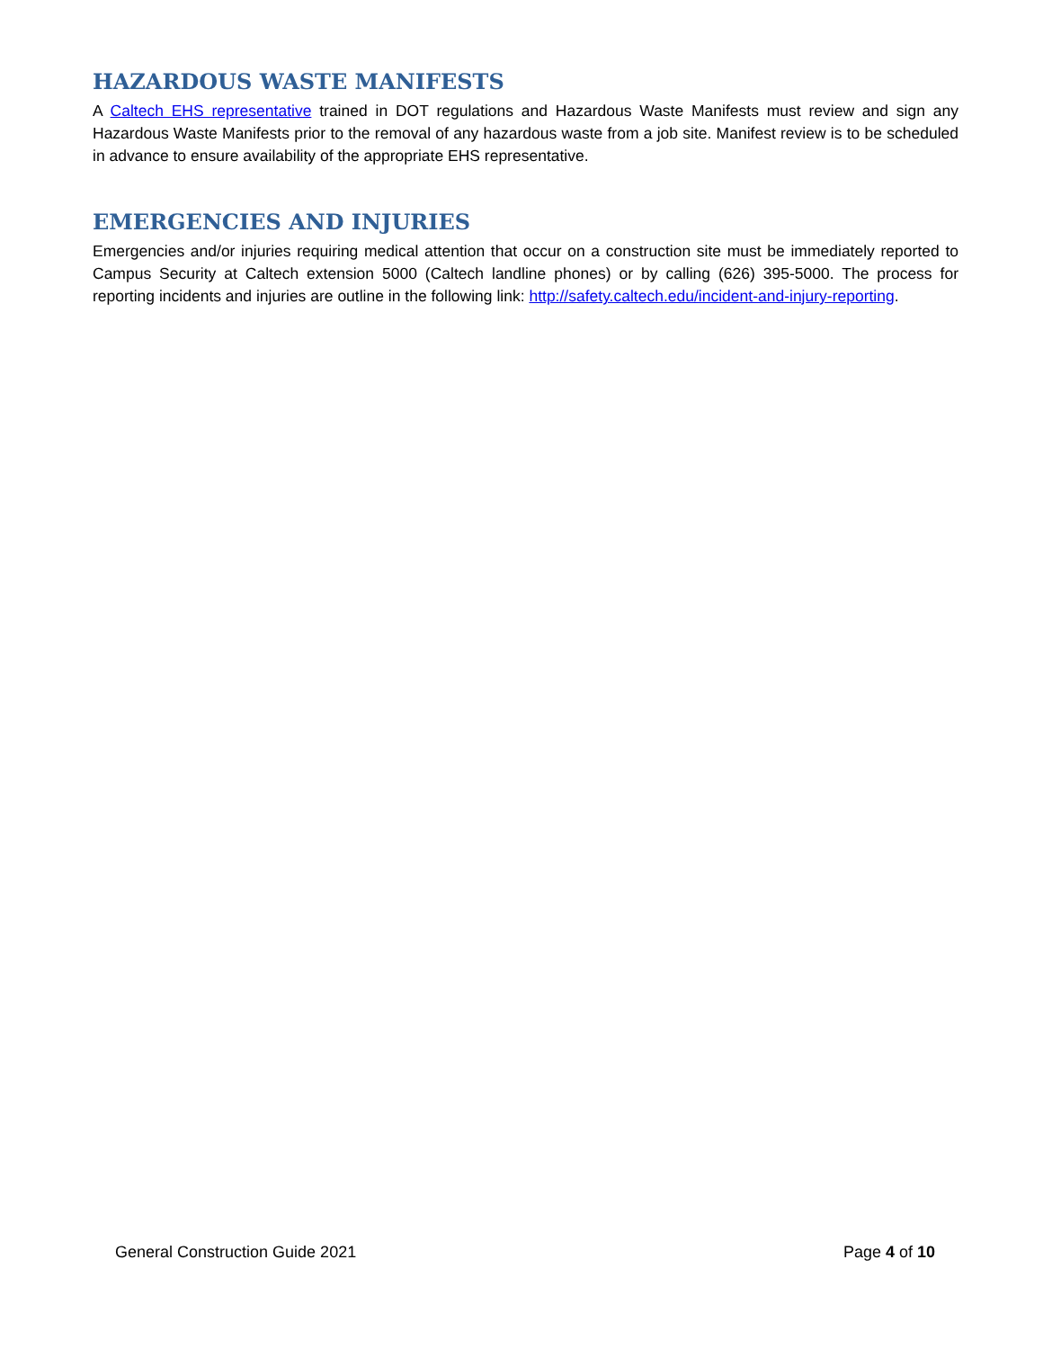HAZARDOUS WASTE MANIFESTS
A Caltech EHS representative trained in DOT regulations and Hazardous Waste Manifests must review and sign any Hazardous Waste Manifests prior to the removal of any hazardous waste from a job site. Manifest review is to be scheduled in advance to ensure availability of the appropriate EHS representative.
EMERGENCIES AND INJURIES
Emergencies and/or injuries requiring medical attention that occur on a construction site must be immediately reported to Campus Security at Caltech extension 5000 (Caltech landline phones) or by calling (626) 395-5000. The process for reporting incidents and injuries are outline in the following link: http://safety.caltech.edu/incident-and-injury-reporting.
General Construction Guide 2021 Page 4 of 10